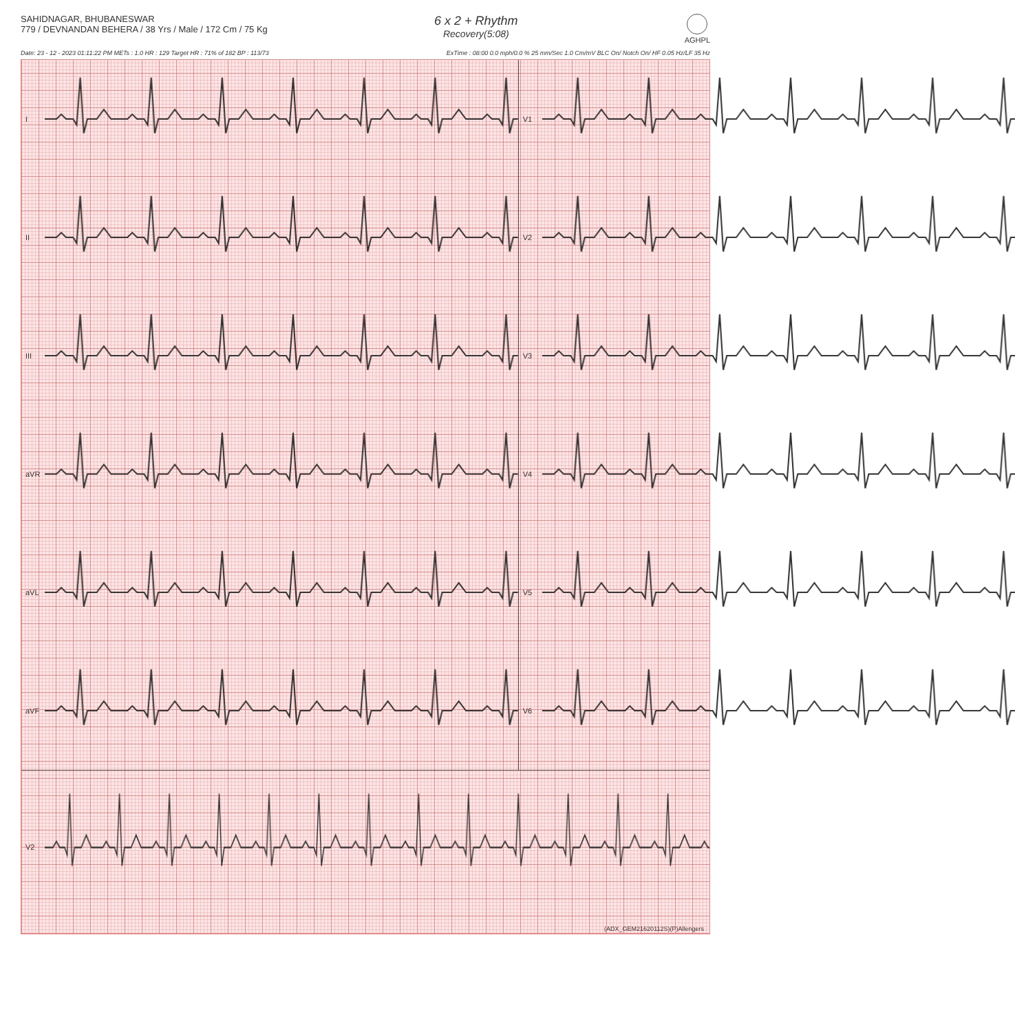SAHIDNAGAR, BHUBANESWAR
779 / DEVNANDAN BEHERA / 38 Yrs / Male / 172 Cm / 75 Kg
6 x 2 + Rhythm
Recovery(5:08)
AGHPL
Date: 23 - 12 - 2023 01:11:22 PM METs : 1.0 HR : 129 Target HR : 71% of 182 BP : 113/73 ExTime : 08:00 0.0 mph/0.0 % 25 mm/Sec 1.0 Cm/mV BLC On/ Notch On/ HF 0.05 Hz/LF 35 Hz
I V1
II V2
III V3
aVR V4
aVL V5
aVF V6
V2
(ADX_GEM21620112S)(P)Allengers